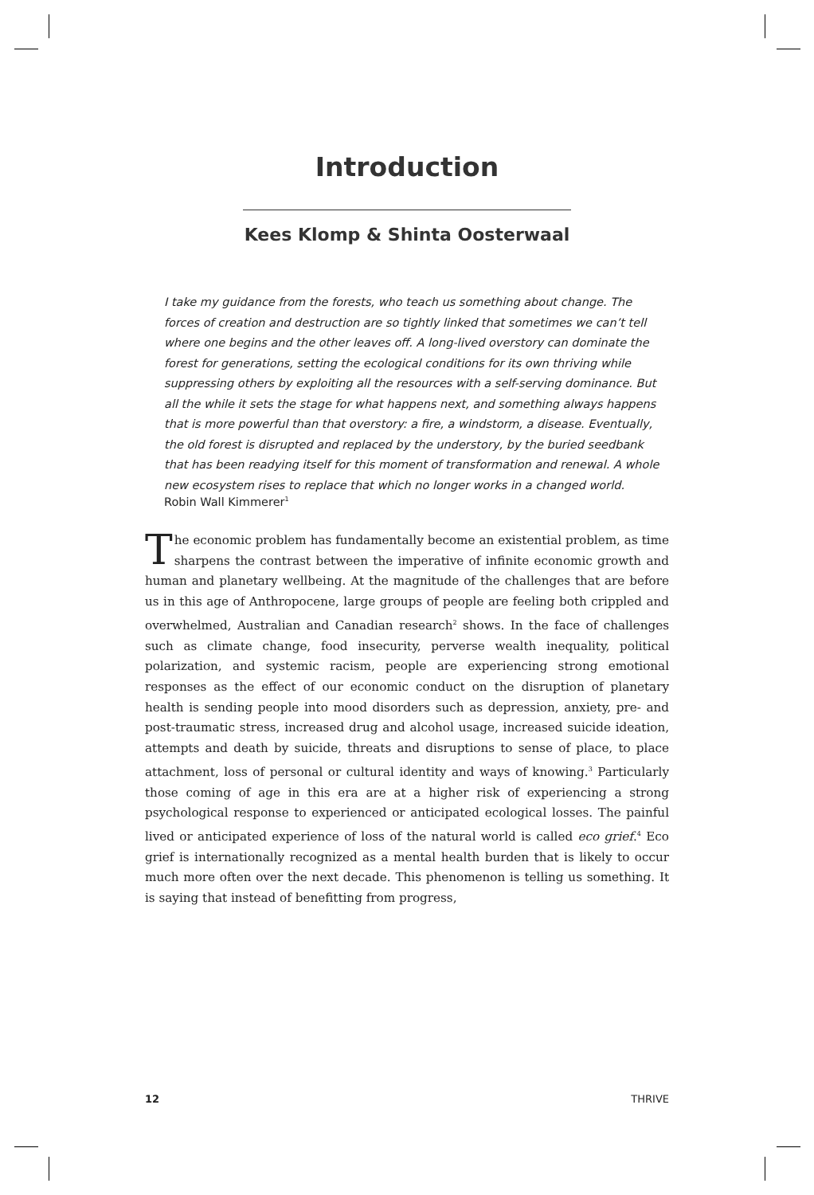Introduction
Kees Klomp & Shinta Oosterwaal
I take my guidance from the forests, who teach us something about change. The forces of creation and destruction are so tightly linked that sometimes we can’t tell where one begins and the other leaves off. A long-lived overstory can dominate the forest for generations, setting the ecological conditions for its own thriving while suppressing others by exploiting all the resources with a self-serving dominance. But all the while it sets the stage for what happens next, and something always happens that is more powerful than that overstory: a fire, a windstorm, a disease. Eventually, the old forest is disrupted and replaced by the understory, by the buried seedbank that has been readying itself for this moment of transformation and renewal. A whole new ecosystem rises to replace that which no longer works in a changed world.
Robin Wall Kimmerer<sup>1</sup>
The economic problem has fundamentally become an existential problem, as time sharpens the contrast between the imperative of infinite economic growth and human and planetary wellbeing. At the magnitude of the challenges that are before us in this age of Anthropocene, large groups of people are feeling both crippled and overwhelmed, Australian and Canadian research<sup>2</sup> shows. In the face of challenges such as climate change, food insecurity, perverse wealth inequality, political polarization, and systemic racism, people are experiencing strong emotional responses as the effect of our economic conduct on the disruption of planetary health is sending people into mood disorders such as depression, anxiety, pre- and post-traumatic stress, increased drug and alcohol usage, increased suicide ideation, attempts and death by suicide, threats and disruptions to sense of place, to place attachment, loss of personal or cultural identity and ways of knowing.<sup>3</sup> Particularly those coming of age in this era are at a higher risk of experiencing a strong psychological response to experienced or anticipated ecological losses. The painful lived or anticipated experience of loss of the natural world is called eco grief.<sup>4</sup> Eco grief is internationally recognized as a mental health burden that is likely to occur much more often over the next decade. This phenomenon is telling us something. It is saying that instead of benefitting from progress,
12 THRIVE